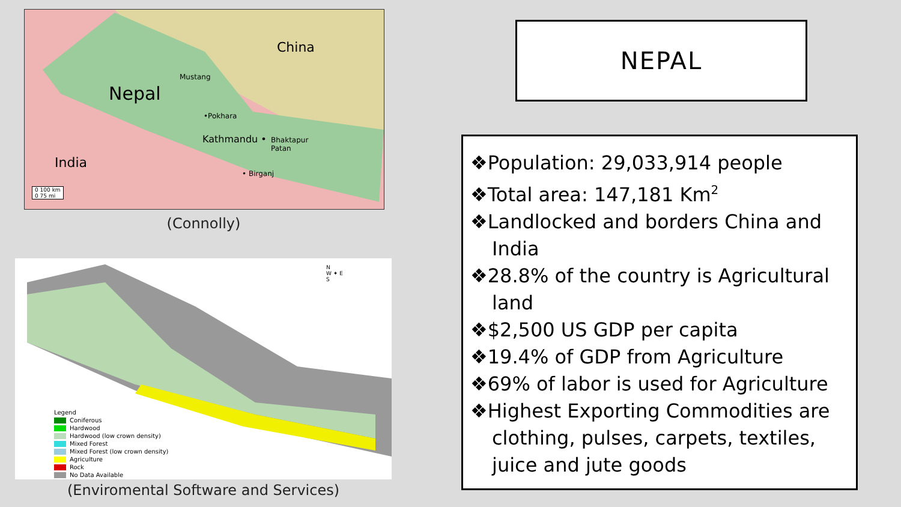China
Nepal
Mustang
•Pokhara
Kathmandu •
Bhaktapur
Patan
India
• Birganj
0 100 km
0 75 mi
(Connolly)
N
W ✦ E
S
Legend
Coniferous
Hardwood
Hardwood (low crown density)
Mixed Forest
Mixed Forest (low crown density)
Agriculture
Rock
No Data Available
(Enviromental Software and Services)
NEPAL
❖Population: 29,033,914 people
❖Total area: 147,181 Km<sup>2</sup>
❖Landlocked and borders China and India
❖28.8% of the country is Agricultural land
❖$2,500 US GDP per capita
❖19.4% of GDP from Agriculture
❖69% of labor is used for Agriculture
❖Highest Exporting Commodities are clothing, pulses, carpets, textiles, juice and jute goods